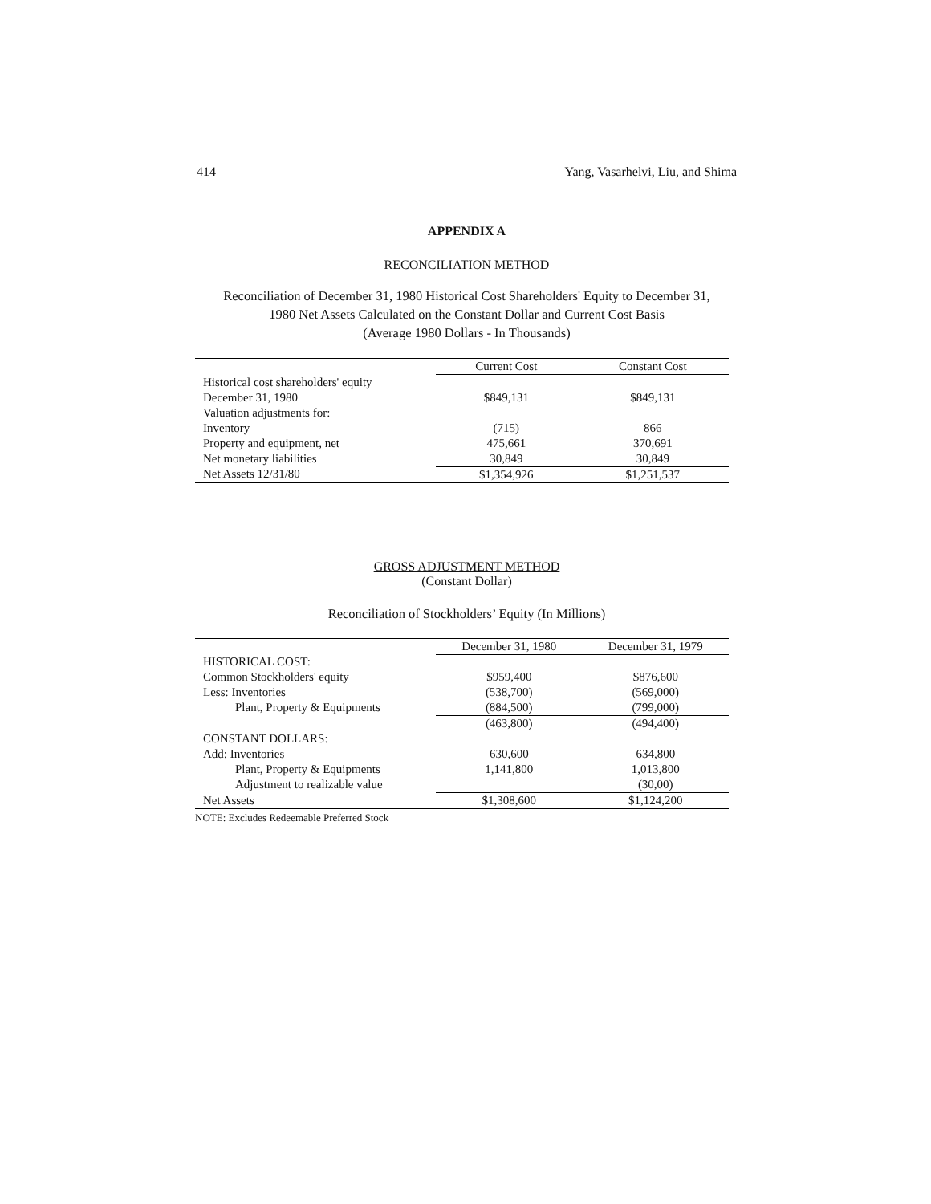414 Yang, Vasarhelvi, Liu, and Shima
APPENDIX A
RECONCILIATION METHOD
Reconciliation of December 31, 1980 Historical Cost Shareholders' Equity to December 31,
1980 Net Assets Calculated on the Constant Dollar and Current Cost Basis
(Average 1980 Dollars - In Thousands)
| | Current Cost | Constant Cost |
| Historical cost shareholders' equity | | |
| December 31, 1980 | $849,131 | $849,131 |
| Valuation adjustments for: | | |
| Inventory | (715) | 866 |
| Property and equipment, net | 475,661 | 370,691 |
| Net monetary liabilities | 30,849 | 30,849 |
| Net Assets 12/31/80 | $1,354,926 | $1,251,537 |
GROSS ADJUSTMENT METHOD
(Constant Dollar)
Reconciliation of Stockholders’ Equity (In Millions)
| | December 31, 1980 | December 31, 1979 |
| HISTORICAL COST: | | |
| Common Stockholders' equity | $959,400 | $876,600 |
| Less: Inventories | (538,700) | (569,000) |
| Plant, Property & Equipments | (884,500) | (799,000) |
| | (463,800) | (494,400) |
| CONSTANT DOLLARS: | | |
| Add: Inventories | 630,600 | 634,800 |
| Plant, Property & Equipments | 1,141,800 | 1,013,800 |
| Adjustment to realizable value | | (30,00) |
| Net Assets | $1,308,600 | $1,124,200 |
NOTE: Excludes Redeemable Preferred Stock